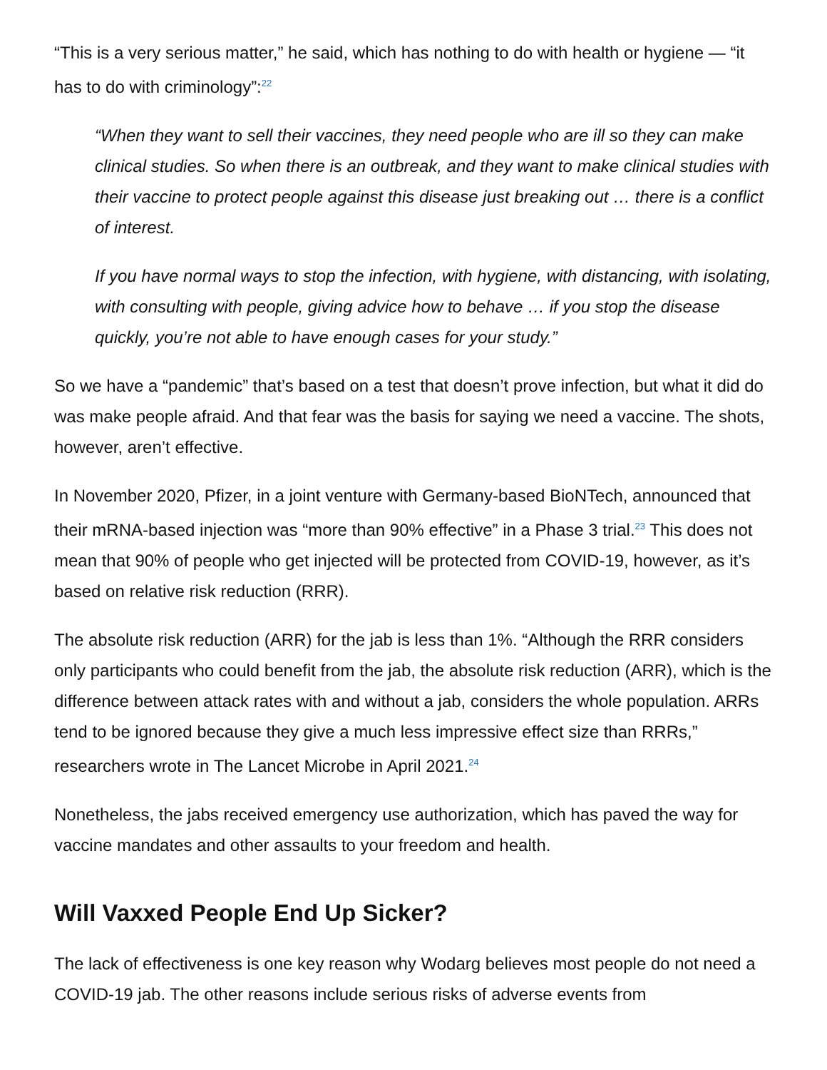“This is a very serious matter,” he said, which has nothing to do with health or hygiene — “it has to do with criminology”:<sup>22</sup>
“When they want to sell their vaccines, they need people who are ill so they can make clinical studies. So when there is an outbreak, and they want to make clinical studies with their vaccine to protect people against this disease just breaking out … there is a conflict of interest.
If you have normal ways to stop the infection, with hygiene, with distancing, with isolating, with consulting with people, giving advice how to behave … if you stop the disease quickly, you’re not able to have enough cases for your study.”
So we have a “pandemic” that’s based on a test that doesn’t prove infection, but what it did do was make people afraid. And that fear was the basis for saying we need a vaccine. The shots, however, aren’t effective.
In November 2020, Pfizer, in a joint venture with Germany-based BioNTech, announced that their mRNA-based injection was “more than 90% effective” in a Phase 3 trial.<sup>23</sup> This does not mean that 90% of people who get injected will be protected from COVID-19, however, as it’s based on relative risk reduction (RRR).
The absolute risk reduction (ARR) for the jab is less than 1%. “Although the RRR considers only participants who could benefit from the jab, the absolute risk reduction (ARR), which is the difference between attack rates with and without a jab, considers the whole population. ARRs tend to be ignored because they give a much less impressive effect size than RRRs,” researchers wrote in The Lancet Microbe in April 2021.<sup>24</sup>
Nonetheless, the jabs received emergency use authorization, which has paved the way for vaccine mandates and other assaults to your freedom and health.
Will Vaxxed People End Up Sicker?
The lack of effectiveness is one key reason why Wodarg believes most people do not need a COVID-19 jab. The other reasons include serious risks of adverse events from